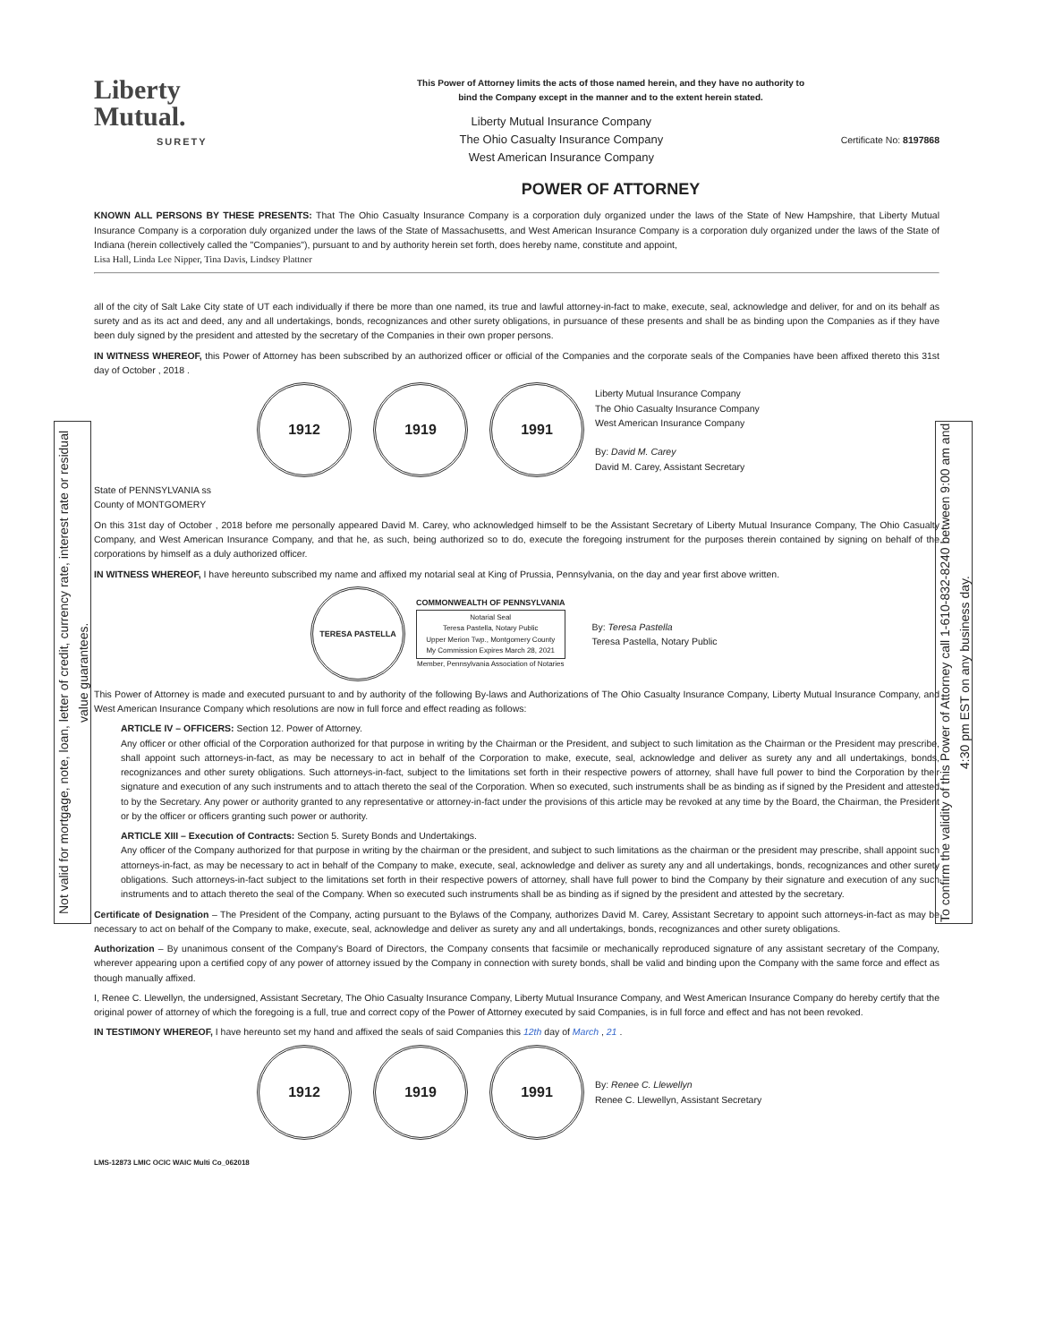Not valid for mortgage, note, loan, letter of credit, currency rate, interest rate or residual value guarantees.
To confirm the validity of this Power of Attorney call 1-610-832-8240 between 9:00 am and 4:30 pm EST on any business day.
Liberty
Mutual.
SURETY
This Power of Attorney limits the acts of those named herein, and they have no authority to
bind the Company except in the manner and to the extent herein stated.
Liberty Mutual Insurance Company
The Ohio Casualty Insurance Company
West American Insurance Company
Certificate No: 8197868
POWER OF ATTORNEY
KNOWN ALL PERSONS BY THESE PRESENTS: That The Ohio Casualty Insurance Company is a corporation duly organized under the laws of the State of New Hampshire, that Liberty Mutual Insurance Company is a corporation duly organized under the laws of the State of Massachusetts, and West American Insurance Company is a corporation duly organized under the laws of the State of Indiana (herein collectively called the "Companies"), pursuant to and by authority herein set forth, does hereby name, constitute and appoint,
Lisa Hall, Linda Lee Nipper, Tina Davis, Lindsey Plattner
all of the city of Salt Lake City state of UT each individually if there be more than one named, its true and lawful attorney-in-fact to make, execute, seal, acknowledge and deliver, for and on its behalf as surety and as its act and deed, any and all undertakings, bonds, recognizances and other surety obligations, in pursuance of these presents and shall be as binding upon the Companies as if they have been duly signed by the president and attested by the secretary of the Companies in their own proper persons.
IN WITNESS WHEREOF, this Power of Attorney has been subscribed by an authorized officer or official of the Companies and the corporate seals of the Companies have been affixed thereto this 31st day of October , 2018 .
1912 1919 1991
Liberty Mutual Insurance Company
The Ohio Casualty Insurance Company
West American Insurance Company
By: David M. Carey
David M. Carey, Assistant Secretary
State of PENNSYLVANIA ss
County of MONTGOMERY
On this 31st day of October , 2018 before me personally appeared David M. Carey, who acknowledged himself to be the Assistant Secretary of Liberty Mutual Insurance Company, The Ohio Casualty Company, and West American Insurance Company, and that he, as such, being authorized so to do, execute the foregoing instrument for the purposes therein contained by signing on behalf of the corporations by himself as a duly authorized officer.
IN WITNESS WHEREOF, I have hereunto subscribed my name and affixed my notarial seal at King of Prussia, Pennsylvania, on the day and year first above written.
TERESA PASTELLA
COMMONWEALTH OF PENNSYLVANIA
Notarial Seal
Teresa Pastella, Notary Public
Upper Merion Twp., Montgomery County
My Commission Expires March 28, 2021
Member, Pennsylvania Association of Notaries
By: Teresa Pastella
Teresa Pastella, Notary Public
This Power of Attorney is made and executed pursuant to and by authority of the following By-laws and Authorizations of The Ohio Casualty Insurance Company, Liberty Mutual Insurance Company, and West American Insurance Company which resolutions are now in full force and effect reading as follows:
ARTICLE IV – OFFICERS: Section 12. Power of Attorney.
Any officer or other official of the Corporation authorized for that purpose in writing by the Chairman or the President, and subject to such limitation as the Chairman or the President may prescribe, shall appoint such attorneys-in-fact, as may be necessary to act in behalf of the Corporation to make, execute, seal, acknowledge and deliver as surety any and all undertakings, bonds, recognizances and other surety obligations. Such attorneys-in-fact, subject to the limitations set forth in their respective powers of attorney, shall have full power to bind the Corporation by their signature and execution of any such instruments and to attach thereto the seal of the Corporation. When so executed, such instruments shall be as binding as if signed by the President and attested to by the Secretary. Any power or authority granted to any representative or attorney-in-fact under the provisions of this article may be revoked at any time by the Board, the Chairman, the President or by the officer or officers granting such power or authority.
ARTICLE XIII – Execution of Contracts: Section 5. Surety Bonds and Undertakings.
Any officer of the Company authorized for that purpose in writing by the chairman or the president, and subject to such limitations as the chairman or the president may prescribe, shall appoint such attorneys-in-fact, as may be necessary to act in behalf of the Company to make, execute, seal, acknowledge and deliver as surety any and all undertakings, bonds, recognizances and other surety obligations. Such attorneys-in-fact subject to the limitations set forth in their respective powers of attorney, shall have full power to bind the Company by their signature and execution of any such instruments and to attach thereto the seal of the Company. When so executed such instruments shall be as binding as if signed by the president and attested by the secretary.
Certificate of Designation – The President of the Company, acting pursuant to the Bylaws of the Company, authorizes David M. Carey, Assistant Secretary to appoint such attorneys-in-fact as may be necessary to act on behalf of the Company to make, execute, seal, acknowledge and deliver as surety any and all undertakings, bonds, recognizances and other surety obligations.
Authorization – By unanimous consent of the Company's Board of Directors, the Company consents that facsimile or mechanically reproduced signature of any assistant secretary of the Company, wherever appearing upon a certified copy of any power of attorney issued by the Company in connection with surety bonds, shall be valid and binding upon the Company with the same force and effect as though manually affixed.
I, Renee C. Llewellyn, the undersigned, Assistant Secretary, The Ohio Casualty Insurance Company, Liberty Mutual Insurance Company, and West American Insurance Company do hereby certify that the original power of attorney of which the foregoing is a full, true and correct copy of the Power of Attorney executed by said Companies, is in full force and effect and has not been revoked.
IN TESTIMONY WHEREOF, I have hereunto set my hand and affixed the seals of said Companies this 12th day of March , 21 .
1912 1919 1991
By: Renee C. Llewellyn
Renee C. Llewellyn, Assistant Secretary
LMS-12873 LMIC OCIC WAIC Multi Co_062018